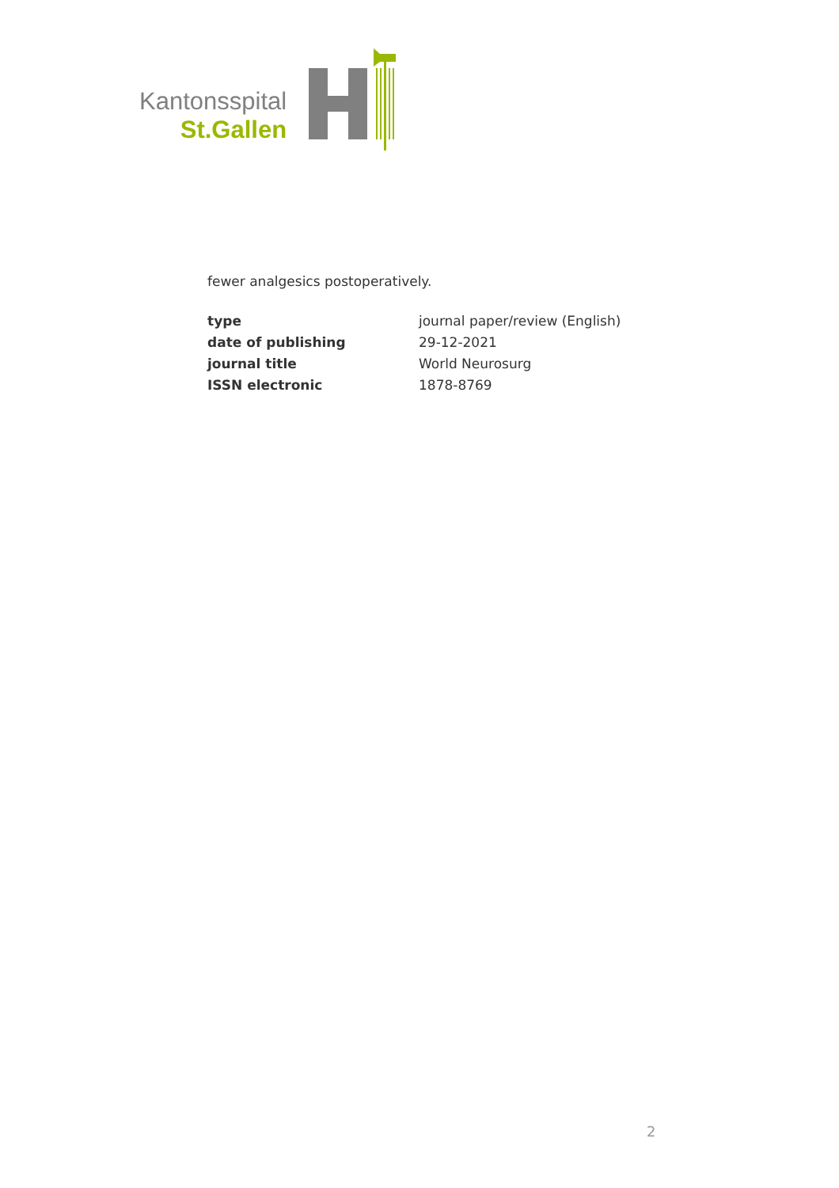Kantonsspital
St.Gallen
fewer analgesics postoperatively.
| type | journal paper/review (English) |
| date of publishing | 29-12-2021 |
| journal title | World Neurosurg |
| ISSN electronic | 1878-8769 |
2